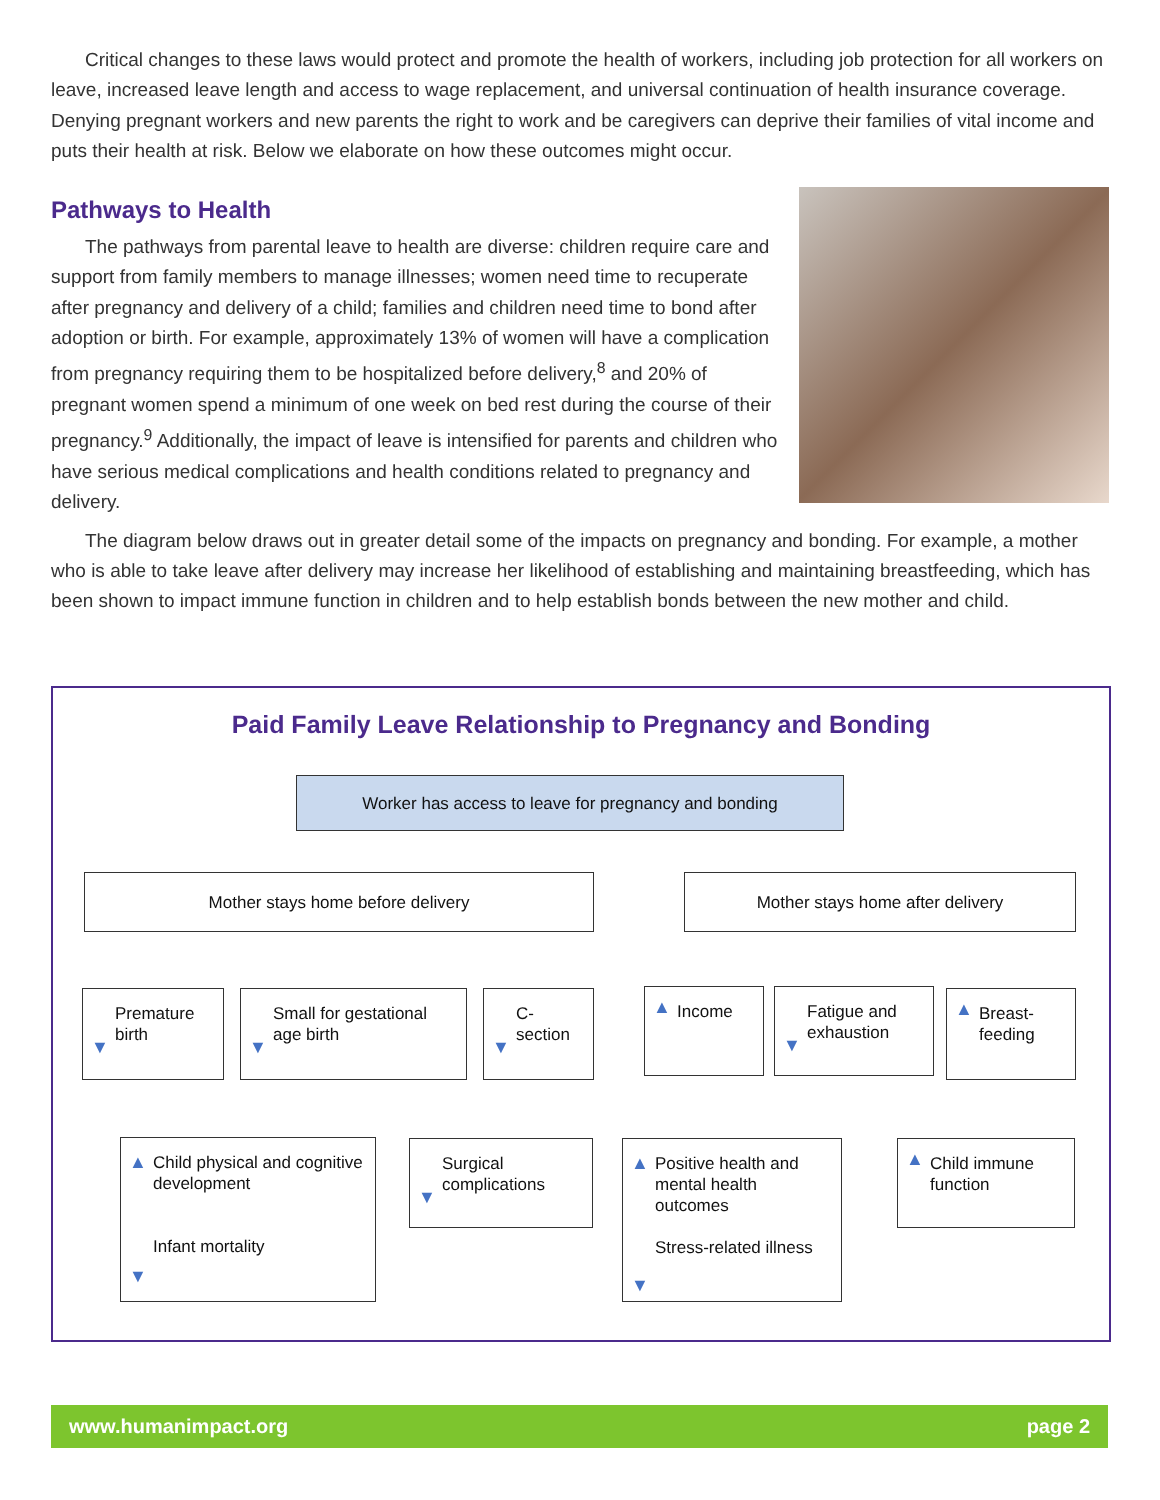Critical changes to these laws would protect and promote the health of workers, including job protection for all workers on leave, increased leave length and access to wage replacement, and universal continuation of health insurance coverage. Denying pregnant workers and new parents the right to work and be caregivers can deprive their families of vital income and puts their health at risk. Below we elaborate on how these outcomes might occur.
Pathways to Health
The pathways from parental leave to health are diverse: children require care and support from family members to manage illnesses; women need time to recuperate after pregnancy and delivery of a child; families and children need time to bond after adoption or birth. For example, approximately 13% of women will have a complication from pregnancy requiring them to be hospitalized before delivery,<sup>8</sup> and 20% of pregnant women spend a minimum of one week on bed rest during the course of their pregnancy.<sup>9</sup> Additionally, the impact of leave is intensified for parents and children who have serious medical complications and health conditions related to pregnancy and delivery.
The diagram below draws out in greater detail some of the impacts on pregnancy and bonding. For example, a mother who is able to take leave after delivery may increase her likelihood of establishing and maintaining breastfeeding, which has been shown to impact immune function in children and to help establish bonds between the new mother and child.
Paid Family Leave Relationship to Pregnancy and Bonding
Worker has access to leave for pregnancy and bonding
Mother stays home before delivery Mother stays home after delivery
▼
Premature birth
▼
Small for gestational age birth
▼
C-section
▲ Income
▼
Fatigue and exhaustion
▲ Breast-feeding
▲ Child physical and cognitive development
▼
Infant mortality
▼
Surgical complications
▲ Positive health and mental health outcomes
Stress-related illness
▼
▲ Child immune function
www.humanimpact.org page 2